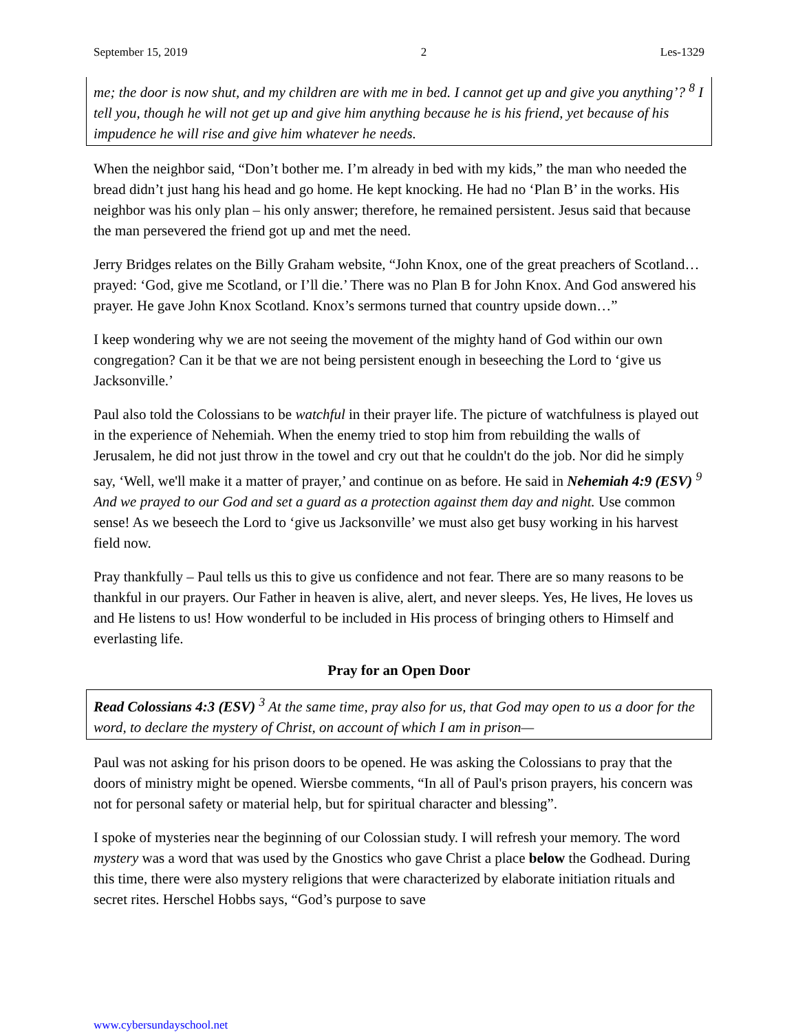September 15, 2019 2 Les-1329
me; the door is now shut, and my children are with me in bed. I cannot get up and give you anything’? <sup>8</sup> I tell you, though he will not get up and give him anything because he is his friend, yet because of his impudence he will rise and give him whatever he needs.
When the neighbor said, “Don’t bother me. I’m already in bed with my kids,” the man who needed the bread didn’t just hang his head and go home. He kept knocking. He had no ‘Plan B’ in the works. His neighbor was his only plan – his only answer; therefore, he remained persistent. Jesus said that because the man persevered the friend got up and met the need.
Jerry Bridges relates on the Billy Graham website, “John Knox, one of the great preachers of Scotland…prayed: ‘God, give me Scotland, or I’ll die.’ There was no Plan B for John Knox. And God answered his prayer. He gave John Knox Scotland. Knox’s sermons turned that country upside down…”
I keep wondering why we are not seeing the movement of the mighty hand of God within our own congregation? Can it be that we are not being persistent enough in beseeching the Lord to ‘give us Jacksonville.’
Paul also told the Colossians to be watchful in their prayer life. The picture of watchfulness is played out in the experience of Nehemiah. When the enemy tried to stop him from rebuilding the walls of Jerusalem, he did not just throw in the towel and cry out that he couldn't do the job. Nor did he simply say, ‘Well, we'll make it a matter of prayer,’ and continue on as before. He said in Nehemiah 4:9 (ESV) <sup>9</sup> And we prayed to our God and set a guard as a protection against them day and night. Use common sense! As we beseech the Lord to ‘give us Jacksonville’ we must also get busy working in his harvest field now.
Pray thankfully – Paul tells us this to give us confidence and not fear. There are so many reasons to be thankful in our prayers. Our Father in heaven is alive, alert, and never sleeps. Yes, He lives, He loves us and He listens to us! How wonderful to be included in His process of bringing others to Himself and everlasting life.
Pray for an Open Door
Read Colossians 4:3 (ESV) <sup>3</sup> At the same time, pray also for us, that God may open to us a door for the word, to declare the mystery of Christ, on account of which I am in prison—
Paul was not asking for his prison doors to be opened. He was asking the Colossians to pray that the doors of ministry might be opened. Wiersbe comments, “In all of Paul's prison prayers, his concern was not for personal safety or material help, but for spiritual character and blessing”.
I spoke of mysteries near the beginning of our Colossian study. I will refresh your memory. The word mystery was a word that was used by the Gnostics who gave Christ a place below the Godhead. During this time, there were also mystery religions that were characterized by elaborate initiation rituals and secret rites. Herschel Hobbs says, “God’s purpose to save
www.cybersundayschool.net